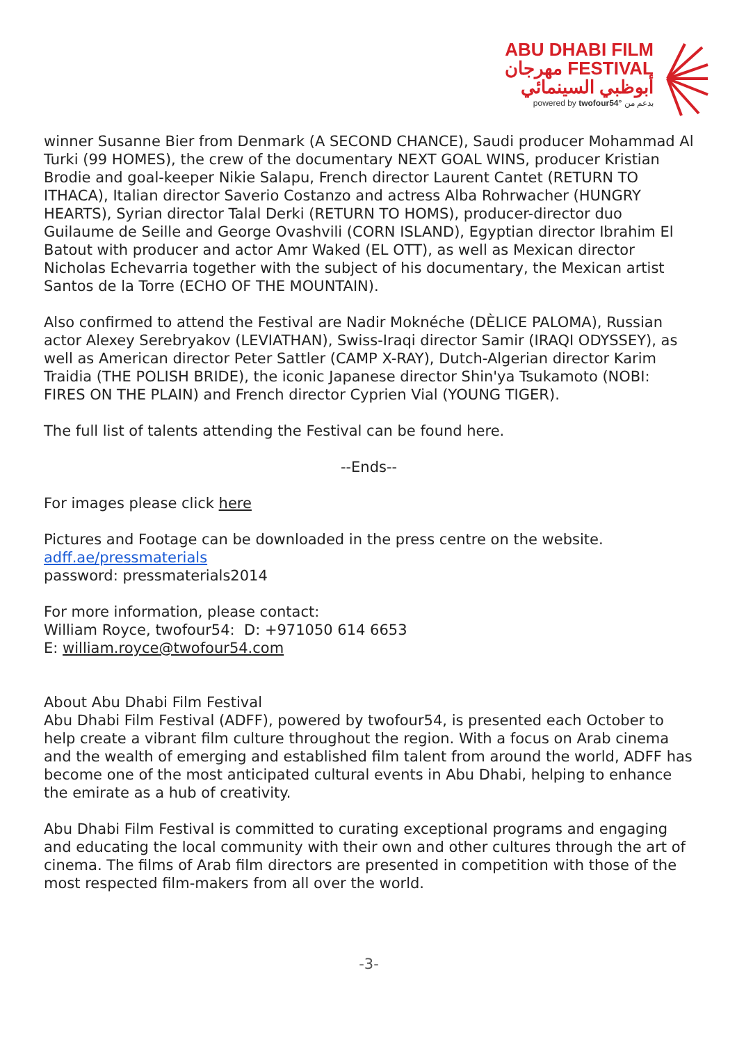ABU DHABI FILM
مهرجان FESTIVAL
أبوظبي السينمائي
powered by twofour54° بدعم من
winner Susanne Bier from Denmark (A SECOND CHANCE), Saudi producer Mohammad Al Turki (99 HOMES), the crew of the documentary NEXT GOAL WINS, producer Kristian Brodie and goal-keeper Nikie Salapu, French director Laurent Cantet (RETURN TO ITHACA), Italian director Saverio Costanzo and actress Alba Rohrwacher (HUNGRY HEARTS), Syrian director Talal Derki (RETURN TO HOMS), producer-director duo Guilaume de Seille and George Ovashvili (CORN ISLAND), Egyptian director Ibrahim El Batout with producer and actor Amr Waked (EL OTT), as well as Mexican director Nicholas Echevarria together with the subject of his documentary, the Mexican artist Santos de la Torre (ECHO OF THE MOUNTAIN).
Also confirmed to attend the Festival are Nadir Moknéche (DÈLICE PALOMA), Russian actor Alexey Serebryakov (LEVIATHAN), Swiss-Iraqi director Samir (IRAQI ODYSSEY), as well as American director Peter Sattler (CAMP X-RAY), Dutch-Algerian director Karim Traidia (THE POLISH BRIDE), the iconic Japanese director Shin'ya Tsukamoto (NOBI: FIRES ON THE PLAIN) and French director Cyprien Vial (YOUNG TIGER).
The full list of talents attending the Festival can be found here.
--Ends--
For images please click here
Pictures and Footage can be downloaded in the press centre on the website.
adff.ae/pressmaterials
password: pressmaterials2014
For more information, please contact:
William Royce, twofour54: D: +971050 614 6653
E: william.royce@twofour54.com
About Abu Dhabi Film Festival
Abu Dhabi Film Festival (ADFF), powered by twofour54, is presented each October to help create a vibrant film culture throughout the region. With a focus on Arab cinema and the wealth of emerging and established film talent from around the world, ADFF has become one of the most anticipated cultural events in Abu Dhabi, helping to enhance the emirate as a hub of creativity.
Abu Dhabi Film Festival is committed to curating exceptional programs and engaging and educating the local community with their own and other cultures through the art of cinema. The films of Arab film directors are presented in competition with those of the most respected film-makers from all over the world.
-3-